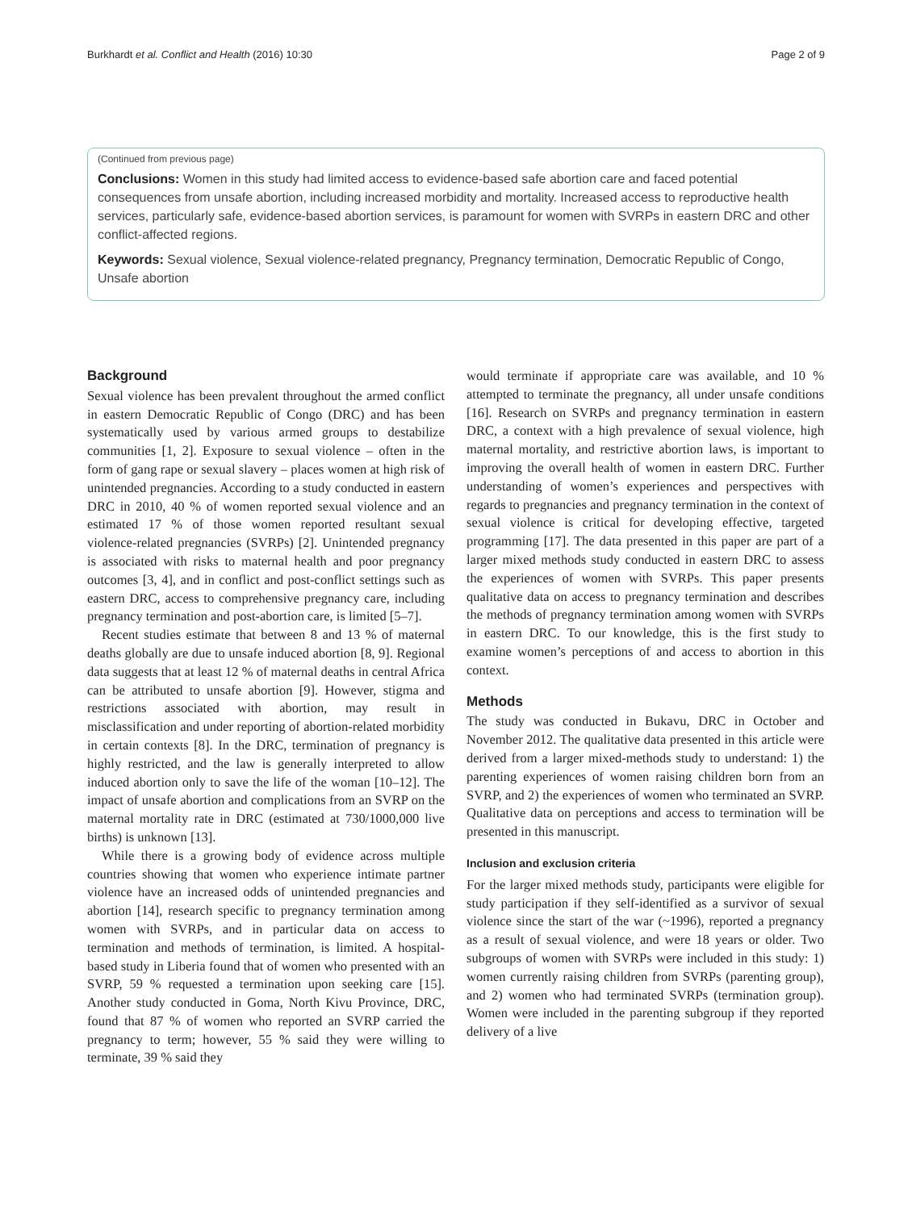Burkhardt et al. Conflict and Health (2016) 10:30 Page 2 of 9
(Continued from previous page)
Conclusions: Women in this study had limited access to evidence-based safe abortion care and faced potential consequences from unsafe abortion, including increased morbidity and mortality. Increased access to reproductive health services, particularly safe, evidence-based abortion services, is paramount for women with SVRPs in eastern DRC and other conflict-affected regions.
Keywords: Sexual violence, Sexual violence-related pregnancy, Pregnancy termination, Democratic Republic of Congo, Unsafe abortion
Background
Sexual violence has been prevalent throughout the armed conflict in eastern Democratic Republic of Congo (DRC) and has been systematically used by various armed groups to destabilize communities [1, 2]. Exposure to sexual violence – often in the form of gang rape or sexual slavery – places women at high risk of unintended pregnancies. According to a study conducted in eastern DRC in 2010, 40 % of women reported sexual violence and an estimated 17 % of those women reported resultant sexual violence-related pregnancies (SVRPs) [2]. Unintended pregnancy is associated with risks to maternal health and poor pregnancy outcomes [3, 4], and in conflict and post-conflict settings such as eastern DRC, access to comprehensive pregnancy care, including pregnancy termination and post-abortion care, is limited [5–7].
Recent studies estimate that between 8 and 13 % of maternal deaths globally are due to unsafe induced abortion [8, 9]. Regional data suggests that at least 12 % of maternal deaths in central Africa can be attributed to unsafe abortion [9]. However, stigma and restrictions associated with abortion, may result in misclassification and under reporting of abortion-related morbidity in certain contexts [8]. In the DRC, termination of pregnancy is highly restricted, and the law is generally interpreted to allow induced abortion only to save the life of the woman [10–12]. The impact of unsafe abortion and complications from an SVRP on the maternal mortality rate in DRC (estimated at 730/1000,000 live births) is unknown [13].
While there is a growing body of evidence across multiple countries showing that women who experience intimate partner violence have an increased odds of unintended pregnancies and abortion [14], research specific to pregnancy termination among women with SVRPs, and in particular data on access to termination and methods of termination, is limited. A hospital-based study in Liberia found that of women who presented with an SVRP, 59 % requested a termination upon seeking care [15]. Another study conducted in Goma, North Kivu Province, DRC, found that 87 % of women who reported an SVRP carried the pregnancy to term; however, 55 % said they were willing to terminate, 39 % said they
would terminate if appropriate care was available, and 10 % attempted to terminate the pregnancy, all under unsafe conditions [16]. Research on SVRPs and pregnancy termination in eastern DRC, a context with a high prevalence of sexual violence, high maternal mortality, and restrictive abortion laws, is important to improving the overall health of women in eastern DRC. Further understanding of women’s experiences and perspectives with regards to pregnancies and pregnancy termination in the context of sexual violence is critical for developing effective, targeted programming [17]. The data presented in this paper are part of a larger mixed methods study conducted in eastern DRC to assess the experiences of women with SVRPs. This paper presents qualitative data on access to pregnancy termination and describes the methods of pregnancy termination among women with SVRPs in eastern DRC. To our knowledge, this is the first study to examine women’s perceptions of and access to abortion in this context.
Methods
The study was conducted in Bukavu, DRC in October and November 2012. The qualitative data presented in this article were derived from a larger mixed-methods study to understand: 1) the parenting experiences of women raising children born from an SVRP, and 2) the experiences of women who terminated an SVRP. Qualitative data on perceptions and access to termination will be presented in this manuscript.
Inclusion and exclusion criteria
For the larger mixed methods study, participants were eligible for study participation if they self-identified as a survivor of sexual violence since the start of the war (~1996), reported a pregnancy as a result of sexual violence, and were 18 years or older. Two subgroups of women with SVRPs were included in this study: 1) women currently raising children from SVRPs (parenting group), and 2) women who had terminated SVRPs (termination group). Women were included in the parenting subgroup if they reported delivery of a live